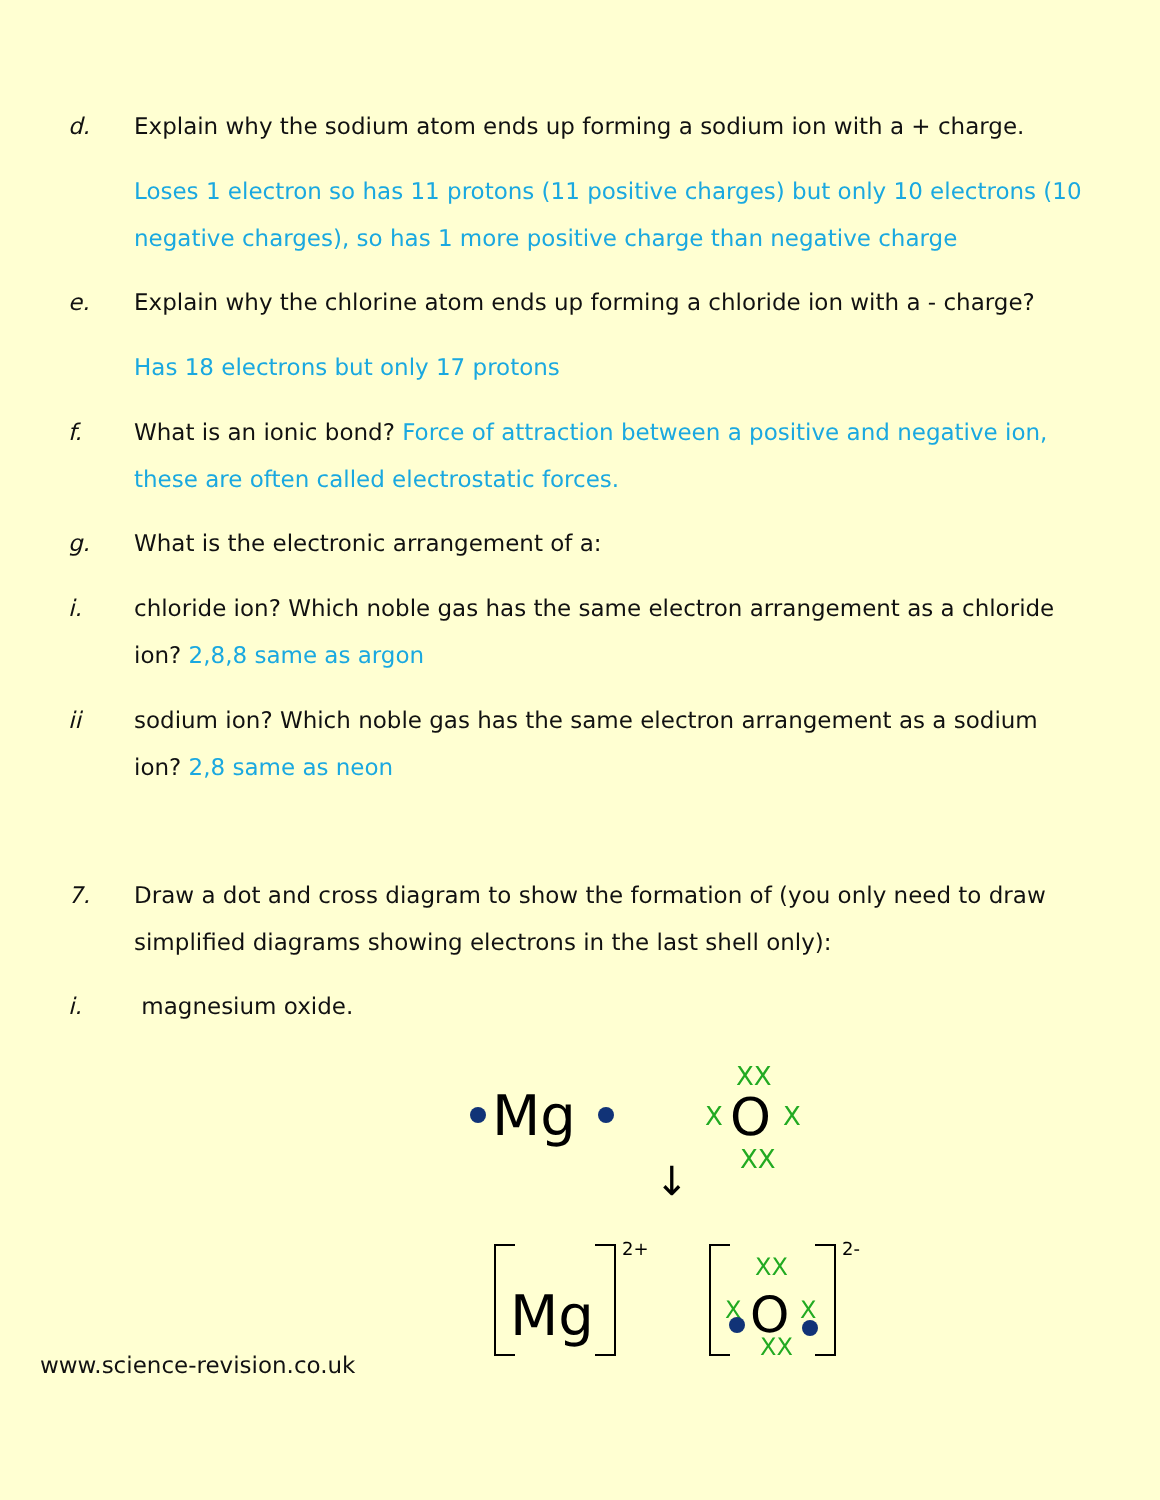d. Explain why the sodium atom ends up forming a sodium ion with a + charge.
Loses 1 electron so has 11 protons (11 positive charges) but only 10 electrons (10 negative charges), so has 1 more positive charge than negative charge
e. Explain why the chlorine atom ends up forming a chloride ion with a - charge?
Has 18 electrons but only 17 protons
f. What is an ionic bond? Force of attraction between a positive and negative ion, these are often called electrostatic forces.
g. What is the electronic arrangement of a:
i. chloride ion? Which noble gas has the same electron arrangement as a chloride ion? 2,8,8 same as argon
ii sodium ion? Which noble gas has the same electron arrangement as a sodium ion? 2,8 same as neon
7. Draw a dot and cross diagram to show the formation of (you only need to draw simplified diagrams showing electrons in the last shell only):
i. magnesium oxide.
Mg
O
XX
X
X
XX
↓
Mg
2+
O
2-
XX
X
X
XX
www.science-revision.co.uk